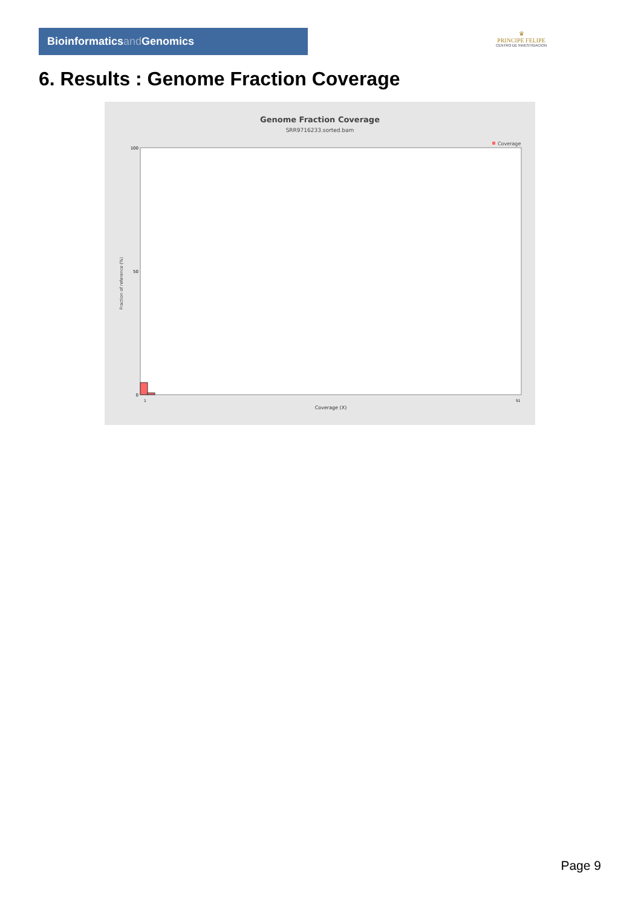Bioinformaticsand Genomics
♛
PRINCIPE FELIPE
CENTRO DE INVESTIGACION
6. Results : Genome Fraction Coverage
Genome Fraction Coverage
SRR9716233.sorted.bam
Coverage
Fraction of reference (%)
100
50
0
1
51
Coverage (X)
Page 9